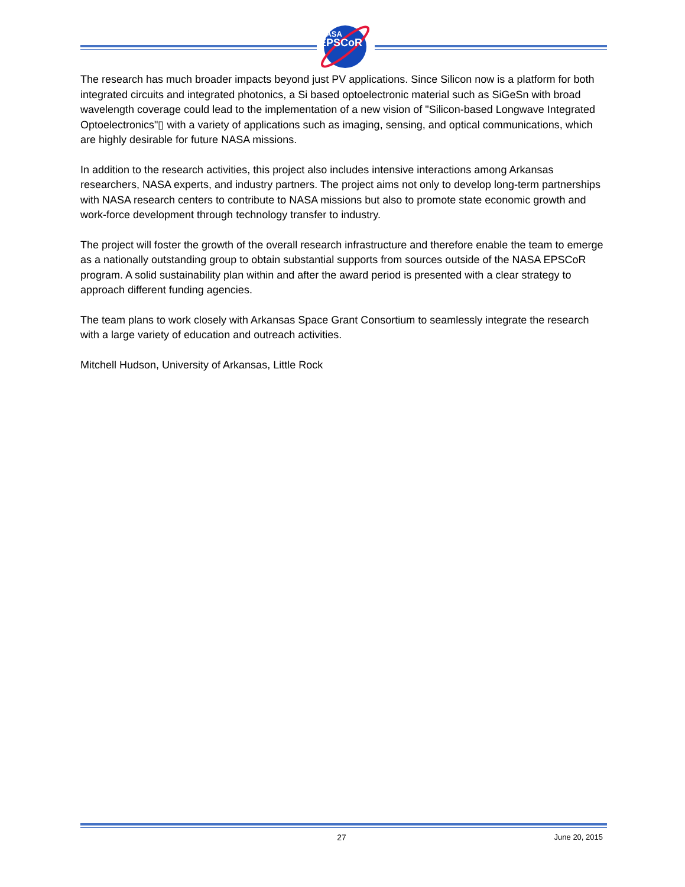NASA
EPSCoR
The research has much broader impacts beyond just PV applications. Since Silicon now is a platform for both integrated circuits and integrated photonics, a Si based optoelectronic material such as SiGeSn with broad wavelength coverage could lead to the implementation of a new vision of "Silicon-based Longwave Integrated Optoelectronics"▯ with a variety of applications such as imaging, sensing, and optical communications, which are highly desirable for future NASA missions.
In addition to the research activities, this project also includes intensive interactions among Arkansas researchers, NASA experts, and industry partners. The project aims not only to develop long-term partnerships with NASA research centers to contribute to NASA missions but also to promote state economic growth and work-force development through technology transfer to industry.
The project will foster the growth of the overall research infrastructure and therefore enable the team to emerge as a nationally outstanding group to obtain substantial supports from sources outside of the NASA EPSCoR program. A solid sustainability plan within and after the award period is presented with a clear strategy to approach different funding agencies.
The team plans to work closely with Arkansas Space Grant Consortium to seamlessly integrate the research with a large variety of education and outreach activities.
Mitchell Hudson, University of Arkansas, Little Rock
27 June 20, 2015